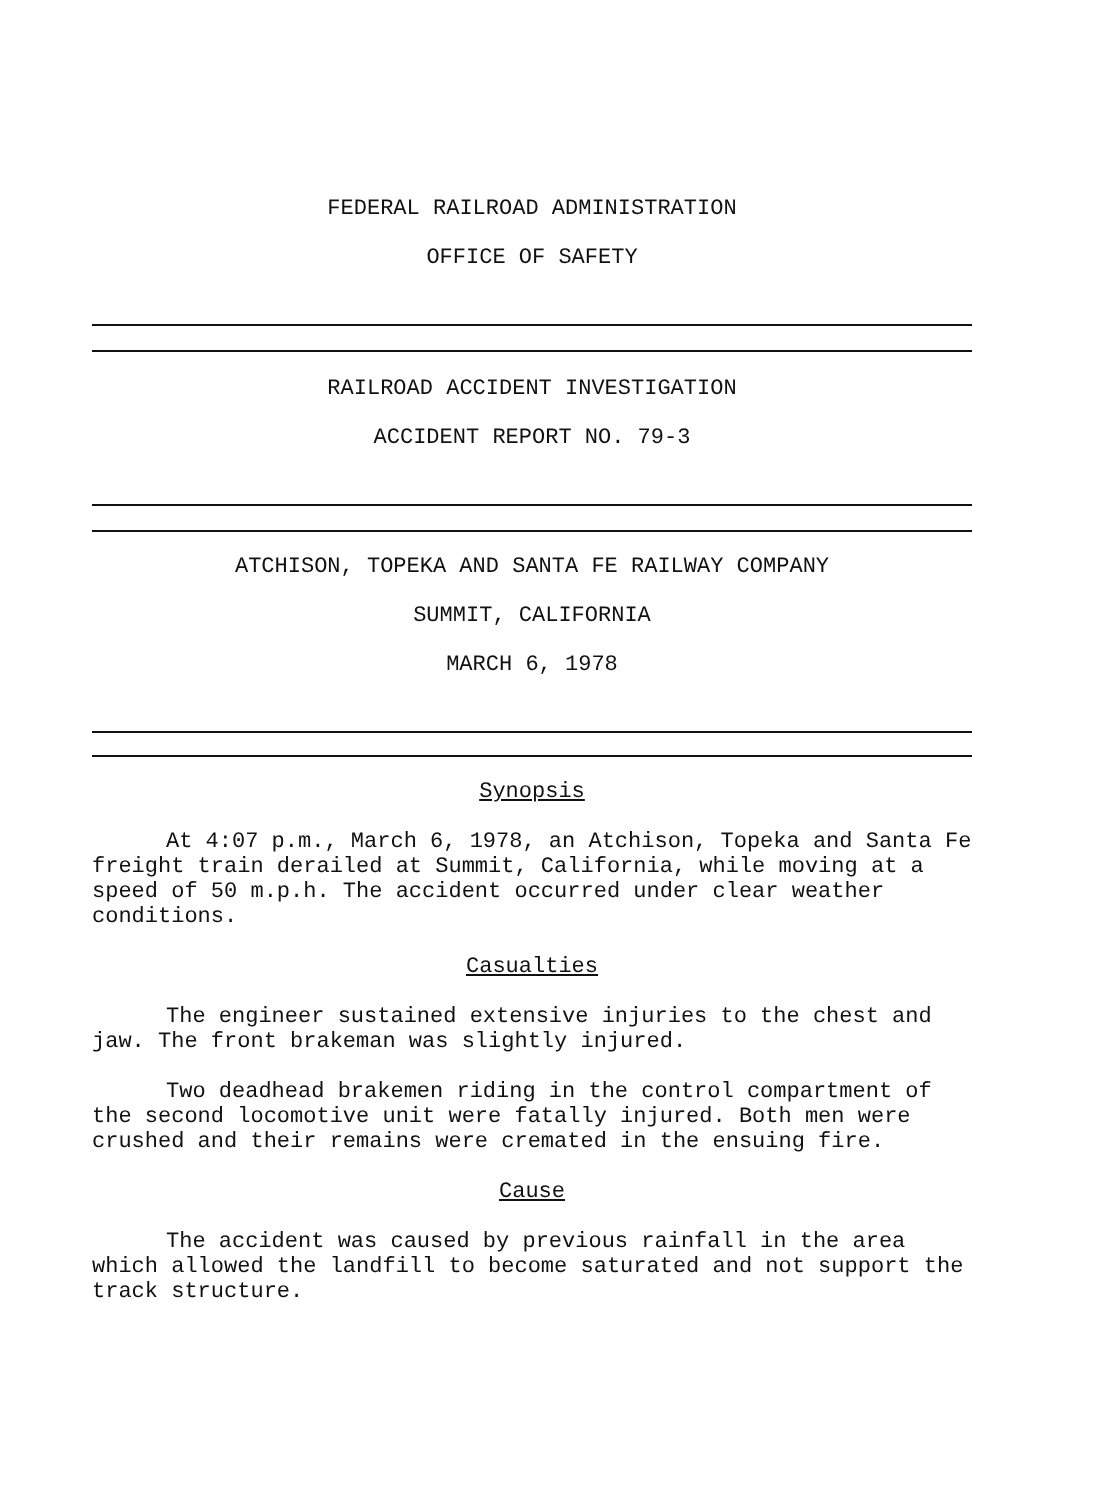FEDERAL RAILROAD ADMINISTRATION
OFFICE OF SAFETY
RAILROAD ACCIDENT INVESTIGATION
ACCIDENT REPORT NO. 79-3
ATCHISON, TOPEKA AND SANTA FE RAILWAY COMPANY
SUMMIT, CALIFORNIA
MARCH 6, 1978
Synopsis
At 4:07 p.m., March 6, 1978, an Atchison, Topeka and Santa Fe freight train derailed at Summit, California, while moving at a speed of 50 m.p.h. The accident occurred under clear weather conditions.
Casualties
The engineer sustained extensive injuries to the chest and jaw. The front brakeman was slightly injured.
Two deadhead brakemen riding in the control compartment of the second locomotive unit were fatally injured. Both men were crushed and their remains were cremated in the ensuing fire.
Cause
The accident was caused by previous rainfall in the area which allowed the landfill to become saturated and not support the track structure.